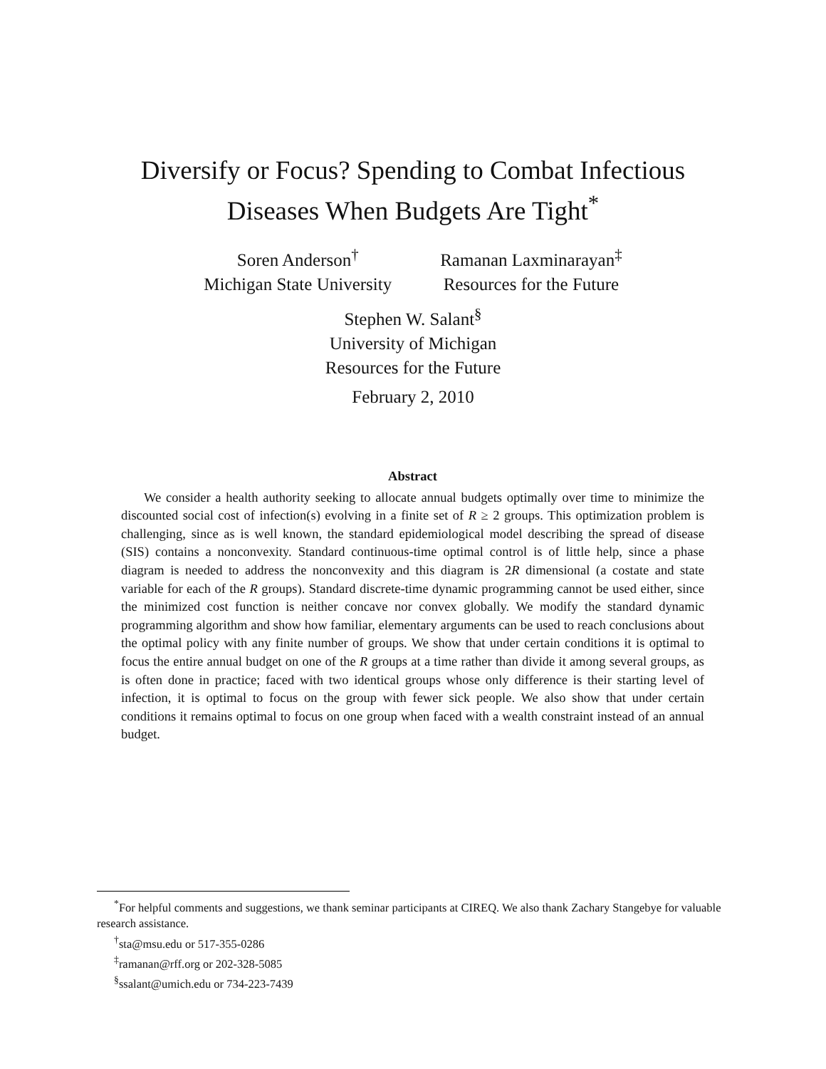Diversify or Focus? Spending to Combat Infectious
Diseases When Budgets Are Tight<sup>*</sup>
Soren Anderson<sup>†</sup>
Michigan State University
Ramanan Laxminarayan<sup>‡</sup>
Resources for the Future
Stephen W. Salant<sup>§</sup>
University of Michigan
Resources for the Future
February 2, 2010
Abstract
We consider a health authority seeking to allocate annual budgets optimally over time to minimize the discounted social cost of infection(s) evolving in a finite set of R ≥ 2 groups. This optimization problem is challenging, since as is well known, the standard epidemiological model describing the spread of disease (SIS) contains a nonconvexity. Standard continuous-time optimal control is of little help, since a phase diagram is needed to address the nonconvexity and this diagram is 2R dimensional (a costate and state variable for each of the R groups). Standard discrete-time dynamic programming cannot be used either, since the minimized cost function is neither concave nor convex globally. We modify the standard dynamic programming algorithm and show how familiar, elementary arguments can be used to reach conclusions about the optimal policy with any finite number of groups. We show that under certain conditions it is optimal to focus the entire annual budget on one of the R groups at a time rather than divide it among several groups, as is often done in practice; faced with two identical groups whose only difference is their starting level of infection, it is optimal to focus on the group with fewer sick people. We also show that under certain conditions it remains optimal to focus on one group when faced with a wealth constraint instead of an annual budget.
<sup>*</sup> For helpful comments and suggestions, we thank seminar participants at CIREQ. We also thank Zachary Stangebye for valuable research assistance.
<sup>†</sup> sta@msu.edu or 517-355-0286
<sup>‡</sup> ramanan@rff.org or 202-328-5085
<sup>§</sup> ssalant@umich.edu or 734-223-7439